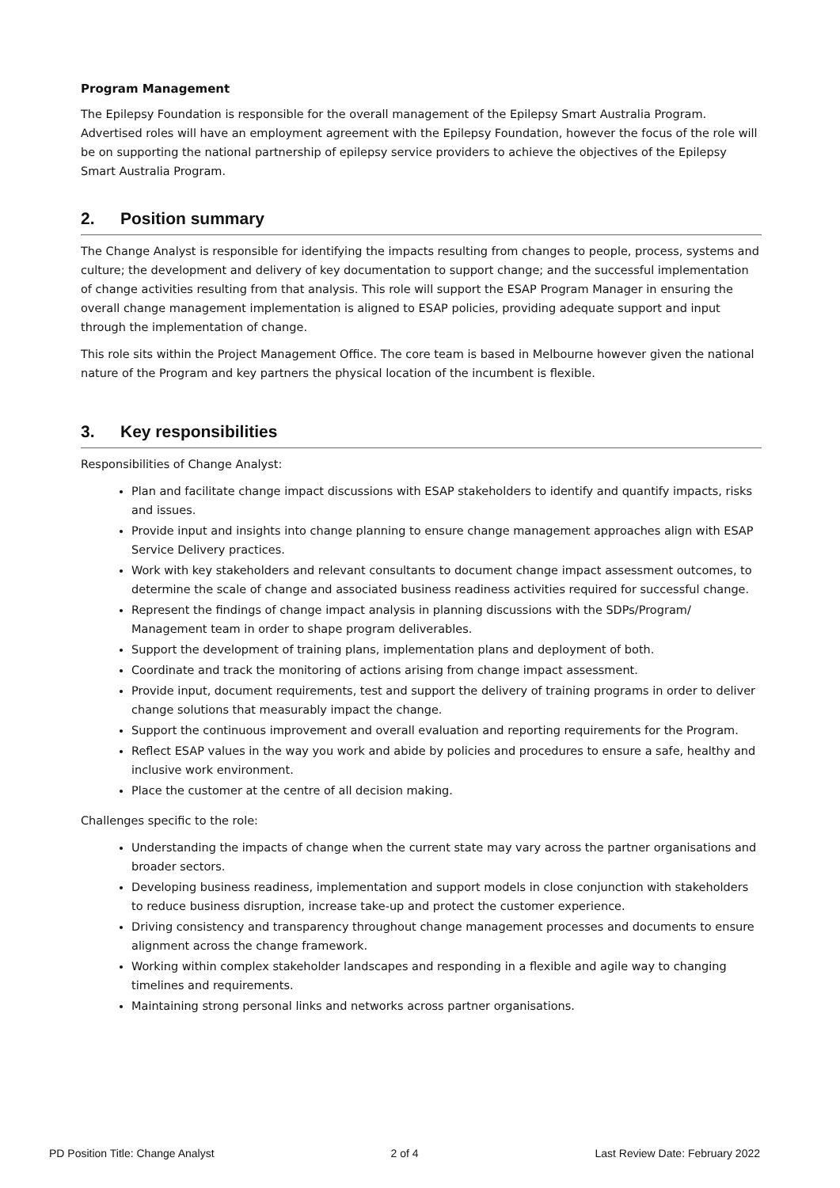Program Management
The Epilepsy Foundation is responsible for the overall management of the Epilepsy Smart Australia Program. Advertised roles will have an employment agreement with the Epilepsy Foundation, however the focus of the role will be on supporting the national partnership of epilepsy service providers to achieve the objectives of the Epilepsy Smart Australia Program.
2. Position summary
The Change Analyst is responsible for identifying the impacts resulting from changes to people, process, systems and culture; the development and delivery of key documentation to support change; and the successful implementation of change activities resulting from that analysis. This role will support the ESAP Program Manager in ensuring the overall change management implementation is aligned to ESAP policies, providing adequate support and input through the implementation of change.
This role sits within the Project Management Office. The core team is based in Melbourne however given the national nature of the Program and key partners the physical location of the incumbent is flexible.
3. Key responsibilities
Responsibilities of Change Analyst:
Plan and facilitate change impact discussions with ESAP stakeholders to identify and quantify impacts, risks and issues.
Provide input and insights into change planning to ensure change management approaches align with ESAP Service Delivery practices.
Work with key stakeholders and relevant consultants to document change impact assessment outcomes, to determine the scale of change and associated business readiness activities required for successful change.
Represent the findings of change impact analysis in planning discussions with the SDPs/Program/ Management team in order to shape program deliverables.
Support the development of training plans, implementation plans and deployment of both.
Coordinate and track the monitoring of actions arising from change impact assessment.
Provide input, document requirements, test and support the delivery of training programs in order to deliver change solutions that measurably impact the change.
Support the continuous improvement and overall evaluation and reporting requirements for the Program.
Reflect ESAP values in the way you work and abide by policies and procedures to ensure a safe, healthy and inclusive work environment.
Place the customer at the centre of all decision making.
Challenges specific to the role:
Understanding the impacts of change when the current state may vary across the partner organisations and broader sectors.
Developing business readiness, implementation and support models in close conjunction with stakeholders to reduce business disruption, increase take-up and protect the customer experience.
Driving consistency and transparency throughout change management processes and documents to ensure alignment across the change framework.
Working within complex stakeholder landscapes and responding in a flexible and agile way to changing timelines and requirements.
Maintaining strong personal links and networks across partner organisations.
PD Position Title: Change Analyst 2 of 4 Last Review Date: February 2022